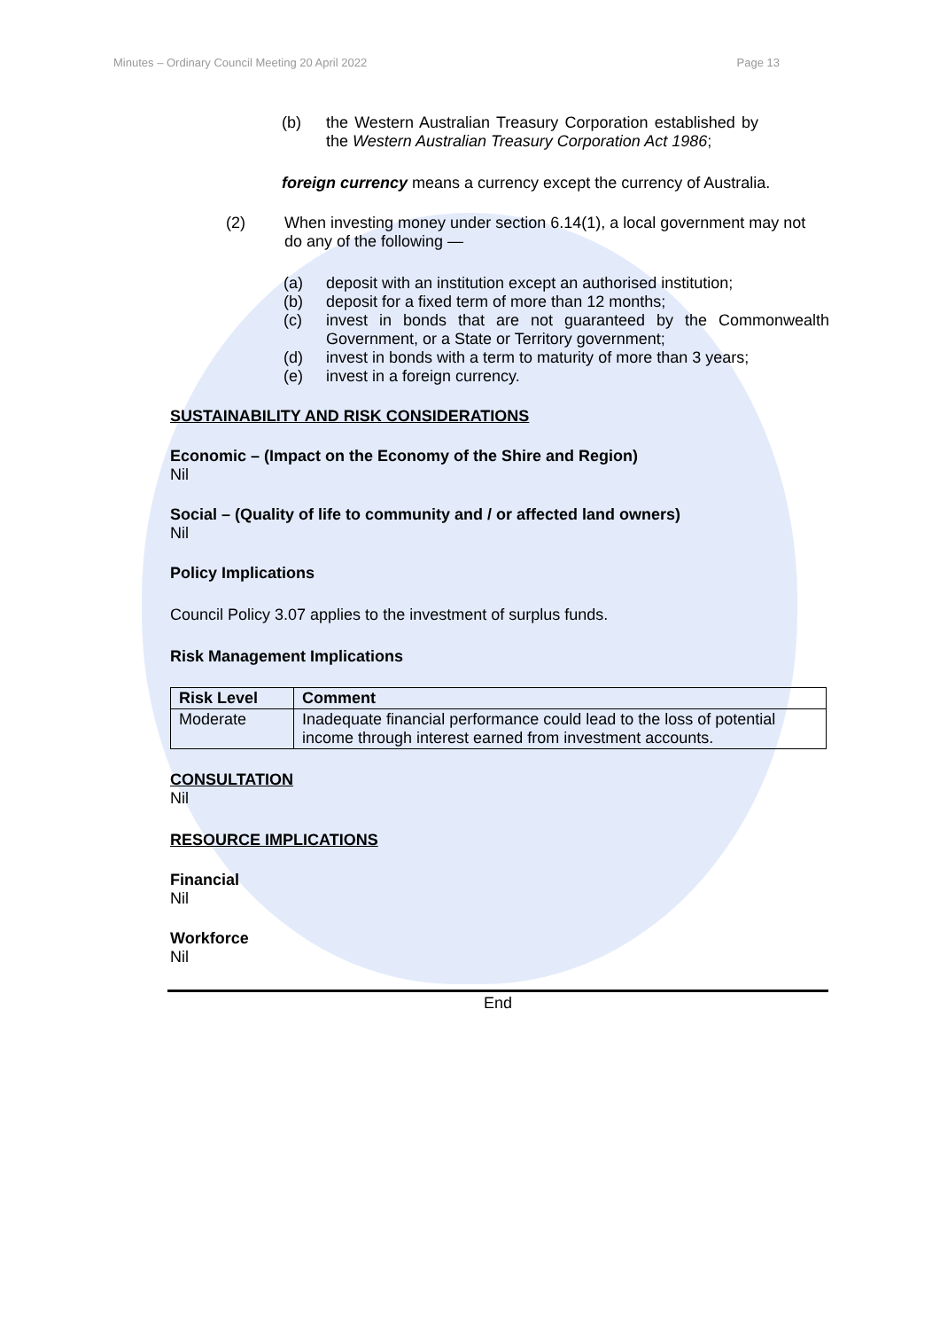Minutes – Ordinary Council Meeting 20 April 2022 Page 13
(b) the Western Australian Treasury Corporation established by the Western Australian Treasury Corporation Act 1986;
foreign currency means a currency except the currency of Australia.
(2) When investing money under section 6.14(1), a local government may not do any of the following —
(a) deposit with an institution except an authorised institution;
(b) deposit for a fixed term of more than 12 months;
(c) invest in bonds that are not guaranteed by the Commonwealth Government, or a State or Territory government;
(d) invest in bonds with a term to maturity of more than 3 years;
(e) invest in a foreign currency.
SUSTAINABILITY AND RISK CONSIDERATIONS
Economic – (Impact on the Economy of the Shire and Region)
Nil
Social – (Quality of life to community and / or affected land owners)
Nil
Policy Implications
Council Policy 3.07 applies to the investment of surplus funds.
Risk Management Implications
| Risk Level | Comment |
| --- | --- |
| Moderate | Inadequate financial performance could lead to the loss of potential income through interest earned from investment accounts. |
CONSULTATION
Nil
RESOURCE IMPLICATIONS
Financial
Nil
Workforce
Nil
End